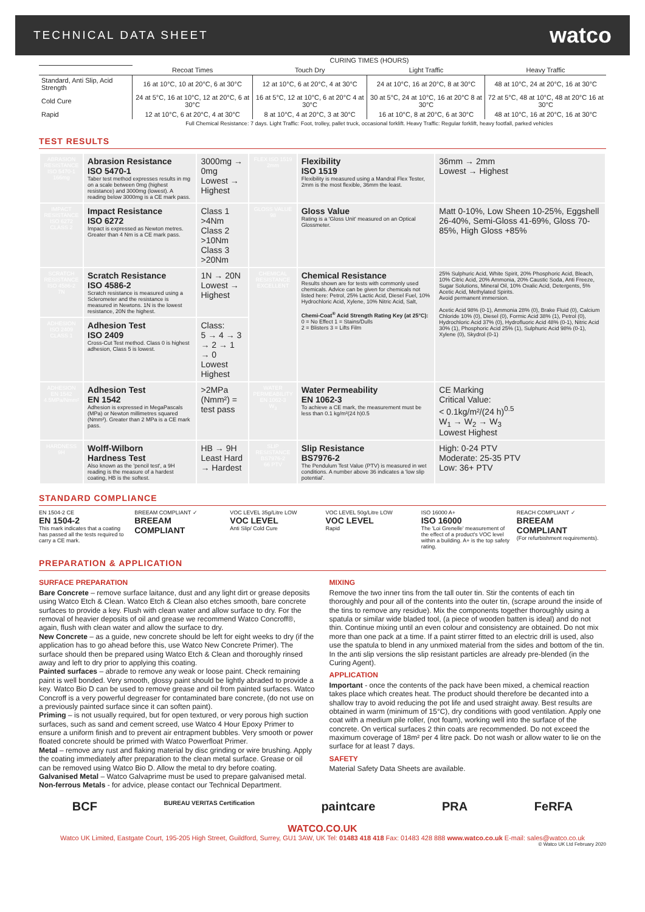TECHNICAL DATA SHEET watco
| | CURING TIMES (HOURS) | | | |
| --- | --- | --- | --- | --- |
| | Recoat Times | Touch Dry | Light Traffic | Heavy Traffic |
| Standard, Anti Slip, Acid Strength | 16 at 10°C, 10 at 20°C, 6 at 30°C | 12 at 10°C, 6 at 20°C, 4 at 30°C | 24 at 10°C, 16 at 20°C, 8 at 30°C | 48 at 10°C, 24 at 20°C, 16 at 30°C |
| Cold Cure | 24 at 5°C, 16 at 10°C, 12 at 20°C, 6 at 30°C | 16 at 5°C, 12 at 10°C, 6 at 20°C 4 at 30°C | 30 at 5°C, 24 at 10°C, 16 at 20°C 8 at 30°C | 72 at 5°C, 48 at 10°C, 48 at 20°C 16 at 30°C |
| Rapid | 12 at 10°C, 6 at 20°C, 4 at 30°C | 8 at 10°C, 4 at 20°C, 3 at 30°C | 16 at 10°C, 8 at 20°C, 6 at 30°C | 48 at 10°C, 16 at 20°C, 16 at 30°C |
| | Full Chemical Resistance: 7 days. Light Traffic: Foot, trolley, pallet truck, occasional forklift. Heavy Traffic: Regular forklift, heavy footfall, parked vehicles | | | |
TEST RESULTS
| ABRASION RESISTANCE ISO 5470-1 166mg | Abrasion Resistance ISO 5470-1 Taber test method expresses results in mg on a scale between 0mg (highest resistance) and 3000mg (lowest). A reading below 3000mg is a CE mark pass. | 3000mg → 0mg Lowest → Highest | FLEX ISO 1519 2mm | Flexibility ISO 1519 Flexibility is measured using a Mandral Flex Tester, 2mm is the most flexible, 36mm the least. | 36mm → 2mm Lowest → Highest |
| IMPACT RESISTANCE ISO 6272 CLASS 2 | Impact Resistance ISO 6272 Impact is expressed as Newton metres. Greater than 4 Nm is a CE mark pass. | Class 1 >4Nm Class 2 >10Nm Class 3 >20Nm | GLOSS VALUE 98 | Gloss Value Rating is a 'Gloss Unit' measured on an Optical Glossmeter. | Matt 0-10%, Low Sheen 10-25%, Eggshell 26-40%, Semi-Gloss 41-69%, Gloss 70-85%, High Gloss +85% |
| SCRATCH RESISTANCE ISO 4586-2 7N | Scratch Resistance ISO 4586-2 Scratch resistance is measured using a Sclerometer and the resistance is measured in Newtons. 1N is the lowest resistance, 20N the highest. | 1N → 20N Lowest → Highest | CHEMICAL RESISTANCE EXCELLENT | Chemical Resistance Results shown are for tests with commonly used chemicals. Advice can be given for chemicals not listed here: Petrol, 25% Lactic Acid, Diesel Fuel, 10% Hydrochloric Acid, Xylene, 10% Nitric Acid, Salt, Chemi-Coat<sup>®</sup> Acid Strength Rating Key (at 25°C): 0 = No Effect 1 = Stains/Dulls 2 = Blisters 3 = Lifts Film | 25% Sulphuric Acid, White Spirit, 20% Phosphoric Acid, Bleach, 10% Citric Acid, 20% Ammonia, 20% Caustic Soda, Anti Freeze, Sugar Solutions, Mineral Oil, 10% Oxalic Acid, Detergents, 5% Acetic Acid, Methylated Spirits. Avoid permanent immersion. Acetic Acid 98% (0-1), Ammonia 28% (0), Brake Fluid (0), Calcium Chloride 10% (0), Diesel (0), Formic Acid 38% (1), Petrol (0), Hydrochloric Acid 37% (0), Hydrofluoric Acid 48% (0-1), Nitric Acid 30% (1), Phosphoric Acid 25% (1), Sulphuric Acid 98% (0-1), Xylene (0), Skydrol (0-1) |
| ADHESION ISO 2409 CLASS 1 | Adhesion Test ISO 2409 Cross-Cut Test method. Class 0 is highest adhesion, Class 5 is lowest. | Class: 5 → 4 → 3 → 2 → 1 → 0 Lowest Highest | | | |
| ADHESION EN 1542 4.5MPa/Nmm² | Adhesion Test EN 1542 Adhesion is expressed in MegaPascals (MPa) or Newton millimetres squared (Nmm²). Greater than 2 MPa is a CE mark pass. | >2MPa (Nmm²) = test pass | WATER PERMEABILITY EN 1062-3 W<sub>3</sub> | Water Permeability EN 1062-3 To achieve a CE mark, the measurement must be less than 0.1 kg/m²(24 h)0.5 | CE Marking Critical Value: < 0.1kg/m²/(24 h)<sup>0.5</sup> W<sub>1</sub> → W<sub>2</sub> → W<sub>3</sub> Lowest Highest |
| HARDNESS 9H | Wolff-Wilborn Hardness Test Also known as the 'pencil test', a 9H reading is the measure of a hardest coating, HB is the softest. | HB → 9H Least Hard → Hardest | SLIP RESISTANCE BS7976-2 66 PTV | Slip Resistance BS7976-2 The Pendulum Test Value (PTV) is measured in wet conditions. A number above 36 indicates a 'low slip potential'. | High: 0-24 PTV Moderate: 25-35 PTV Low: 36+ PTV |
STANDARD COMPLIANCE
EN 1504-2 CE
EN 1504-2
This mark indicates that a coating has passed all the tests required to carry a CE mark.
BREEAM COMPLIANT ✓
BREEAM COMPLIANT
VOC LEVEL 35g/Litre LOW
VOC LEVEL
Anti Slip/ Cold Cure
VOC LEVEL 50g/Litre LOW
VOC LEVEL
Rapid
ISO 16000 A+
ISO 16000
The 'Loi Grenelle' measurement of the effect of a product's VOC level within a building. A+ is the top safety rating.
REACH COMPLIANT ✓
BREEAM COMPLIANT
(For refurbishment requirements).
PREPARATION & APPLICATION
SURFACE PREPARATION
Bare Concrete – remove surface laitance, dust and any light dirt or grease deposits using Watco Etch & Clean. Watco Etch & Clean also etches smooth, bare concrete surfaces to provide a key. Flush with clean water and allow surface to dry. For the removal of heavier deposits of oil and grease we recommend Watco Concroff®, again, flush with clean water and allow the surface to dry.
New Concrete – as a guide, new concrete should be left for eight weeks to dry (if the application has to go ahead before this, use Watco New Concrete Primer). The surface should then be prepared using Watco Etch & Clean and thoroughly rinsed away and left to dry prior to applying this coating.
Painted surfaces – abrade to remove any weak or loose paint. Check remaining paint is well bonded. Very smooth, glossy paint should be lightly abraded to provide a key. Watco Bio D can be used to remove grease and oil from painted surfaces. Watco Concroff is a very powerful degreaser for contaminated bare concrete, (do not use on a previously painted surface since it can soften paint).
Priming – is not usually required, but for open textured, or very porous high suction surfaces, such as sand and cement screed, use Watco 4 Hour Epoxy Primer to ensure a uniform finish and to prevent air entrapment bubbles. Very smooth or power floated concrete should be primed with Watco Powerfloat Primer.
Metal – remove any rust and flaking material by disc grinding or wire brushing. Apply the coating immediately after preparation to the clean metal surface. Grease or oil can be removed using Watco Bio D. Allow the metal to dry before coating.
Galvanised Metal – Watco Galvaprime must be used to prepare galvanised metal.
Non-ferrous Metals - for advice, please contact our Technical Department.
MIXING
Remove the two inner tins from the tall outer tin. Stir the contents of each tin thoroughly and pour all of the contents into the outer tin, (scrape around the inside of the tins to remove any residue). Mix the components together thoroughly using a spatula or similar wide bladed tool, (a piece of wooden batten is ideal) and do not thin. Continue mixing until an even colour and consistency are obtained. Do not mix more than one pack at a time. If a paint stirrer fitted to an electric drill is used, also use the spatula to blend in any unmixed material from the sides and bottom of the tin. In the anti slip versions the slip resistant particles are already pre-blended (in the Curing Agent).
APPLICATION
Important - once the contents of the pack have been mixed, a chemical reaction takes place which creates heat. The product should therefore be decanted into a shallow tray to avoid reducing the pot life and used straight away. Best results are obtained in warm (minimum of 15°C), dry conditions with good ventilation. Apply one coat with a medium pile roller, (not foam), working well into the surface of the concrete. On vertical surfaces 2 thin coats are recommended. Do not exceed the maximum coverage of 18m² per 4 litre pack. Do not wash or allow water to lie on the surface for at least 7 days.
SAFETY
Material Safety Data Sheets are available.
BCF BUREAU VERITAS Certification paintcare PRA FeRFA
WATCO.CO.UK
Watco UK Limited, Eastgate Court, 195-205 High Street, Guildford, Surrey, GU1 3AW, UK Tel: 01483 418 418 Fax: 01483 428 888 www.watco.co.uk E-mail: sales@watco.co.uk
© Watco UK Ltd February 2020